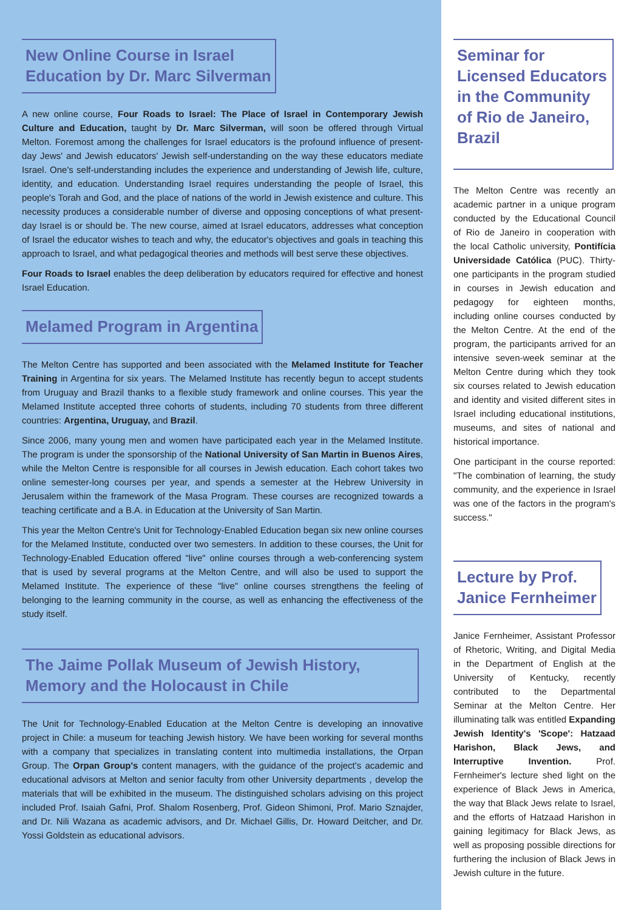New Online Course in Israel
Education by Dr. Marc Silverman
A new online course, Four Roads to Israel: The Place of Israel in Contemporary Jewish Culture and Education, taught by Dr. Marc Silverman, will soon be offered through Virtual Melton. Foremost among the challenges for Israel educators is the profound influence of present-day Jews' and Jewish educators' Jewish self-understanding on the way these educators mediate Israel. One's self-understanding includes the experience and understanding of Jewish life, culture, identity, and education. Understanding Israel requires understanding the people of Israel, this people's Torah and God, and the place of nations of the world in Jewish existence and culture. This necessity produces a considerable number of diverse and opposing conceptions of what present-day Israel is or should be. The new course, aimed at Israel educators, addresses what conception of Israel the educator wishes to teach and why, the educator's objectives and goals in teaching this approach to Israel, and what pedagogical theories and methods will best serve these objectives.
Four Roads to Israel enables the deep deliberation by educators required for effective and honest Israel Education.
Melamed Program in Argentina
The Melton Centre has supported and been associated with the Melamed Institute for Teacher Training in Argentina for six years. The Melamed Institute has recently begun to accept students from Uruguay and Brazil thanks to a flexible study framework and online courses. This year the Melamed Institute accepted three cohorts of students, including 70 students from three different countries: Argentina, Uruguay, and Brazil.
Since 2006, many young men and women have participated each year in the Melamed Institute. The program is under the sponsorship of the National University of San Martin in Buenos Aires, while the Melton Centre is responsible for all courses in Jewish education. Each cohort takes two online semester-long courses per year, and spends a semester at the Hebrew University in Jerusalem within the framework of the Masa Program. These courses are recognized towards a teaching certificate and a B.A. in Education at the University of San Martin.
This year the Melton Centre's Unit for Technology-Enabled Education began six new online courses for the Melamed Institute, conducted over two semesters. In addition to these courses, the Unit for Technology-Enabled Education offered "live" online courses through a web-conferencing system that is used by several programs at the Melton Centre, and will also be used to support the Melamed Institute. The experience of these "live" online courses strengthens the feeling of belonging to the learning community in the course, as well as enhancing the effectiveness of the study itself.
The Jaime Pollak Museum of Jewish History, Memory and the Holocaust in Chile
The Unit for Technology-Enabled Education at the Melton Centre is developing an innovative project in Chile: a museum for teaching Jewish history. We have been working for several months with a company that specializes in translating content into multimedia installations, the Orpan Group. The Orpan Group's content managers, with the guidance of the project's academic and educational advisors at Melton and senior faculty from other University departments , develop the materials that will be exhibited in the museum. The distinguished scholars advising on this project included Prof. Isaiah Gafni, Prof. Shalom Rosenberg, Prof. Gideon Shimoni, Prof. Mario Sznajder, and Dr. Nili Wazana as academic advisors, and Dr. Michael Gillis, Dr. Howard Deitcher, and Dr. Yossi Goldstein as educational advisors.
Seminar for Licensed Educators in the Community of Rio de Janeiro, Brazil
The Melton Centre was recently an academic partner in a unique program conducted by the Educational Council of Rio de Janeiro in cooperation with the local Catholic university, Pontifícia Universidade Católica (PUC). Thirty-one participants in the program studied in courses in Jewish education and pedagogy for eighteen months, including online courses conducted by the Melton Centre. At the end of the program, the participants arrived for an intensive seven-week seminar at the Melton Centre during which they took six courses related to Jewish education and identity and visited different sites in Israel including educational institutions, museums, and sites of national and historical importance.
One participant in the course reported: "The combination of learning, the study community, and the experience in Israel was one of the factors in the program's success."
Lecture by Prof.
Janice Fernheimer
Janice Fernheimer, Assistant Professor of Rhetoric, Writing, and Digital Media in the Department of English at the University of Kentucky, recently contributed to the Departmental Seminar at the Melton Centre. Her illuminating talk was entitled Expanding Jewish Identity's 'Scope': Hatzaad Harishon, Black Jews, and Interruptive Invention. Prof. Fernheimer's lecture shed light on the experience of Black Jews in America, the way that Black Jews relate to Israel, and the efforts of Hatzaad Harishon in gaining legitimacy for Black Jews, as well as proposing possible directions for furthering the inclusion of Black Jews in Jewish culture in the future.